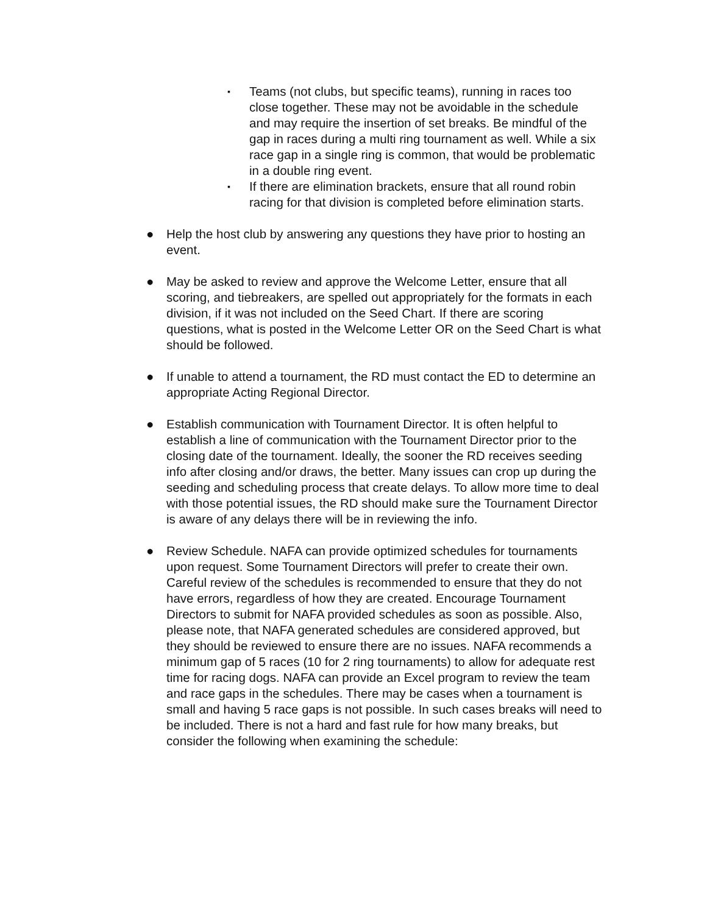▪
Teams (not clubs, but specific teams), running in races too close together. These may not be avoidable in the schedule and may require the insertion of set breaks. Be mindful of the gap in races during a multi ring tournament as well. While a six race gap in a single ring is common, that would be problematic in a double ring event.
▪
If there are elimination brackets, ensure that all round robin racing for that division is completed before elimination starts.
● Help the host club by answering any questions they have prior to hosting an event.
● May be asked to review and approve the Welcome Letter, ensure that all scoring, and tiebreakers, are spelled out appropriately for the formats in each division, if it was not included on the Seed Chart. If there are scoring questions, what is posted in the Welcome Letter OR on the Seed Chart is what should be followed.
● If unable to attend a tournament, the RD must contact the ED to determine an appropriate Acting Regional Director.
● Establish communication with Tournament Director. It is often helpful to establish a line of communication with the Tournament Director prior to the closing date of the tournament. Ideally, the sooner the RD receives seeding info after closing and/or draws, the better. Many issues can crop up during the seeding and scheduling process that create delays. To allow more time to deal with those potential issues, the RD should make sure the Tournament Director is aware of any delays there will be in reviewing the info.
● Review Schedule. NAFA can provide optimized schedules for tournaments upon request. Some Tournament Directors will prefer to create their own. Careful review of the schedules is recommended to ensure that they do not have errors, regardless of how they are created. Encourage Tournament Directors to submit for NAFA provided schedules as soon as possible. Also, please note, that NAFA generated schedules are considered approved, but they should be reviewed to ensure there are no issues. NAFA recommends a minimum gap of 5 races (10 for 2 ring tournaments) to allow for adequate rest time for racing dogs. NAFA can provide an Excel program to review the team and race gaps in the schedules. There may be cases when a tournament is small and having 5 race gaps is not possible. In such cases breaks will need to be included. There is not a hard and fast rule for how many breaks, but consider the following when examining the schedule: